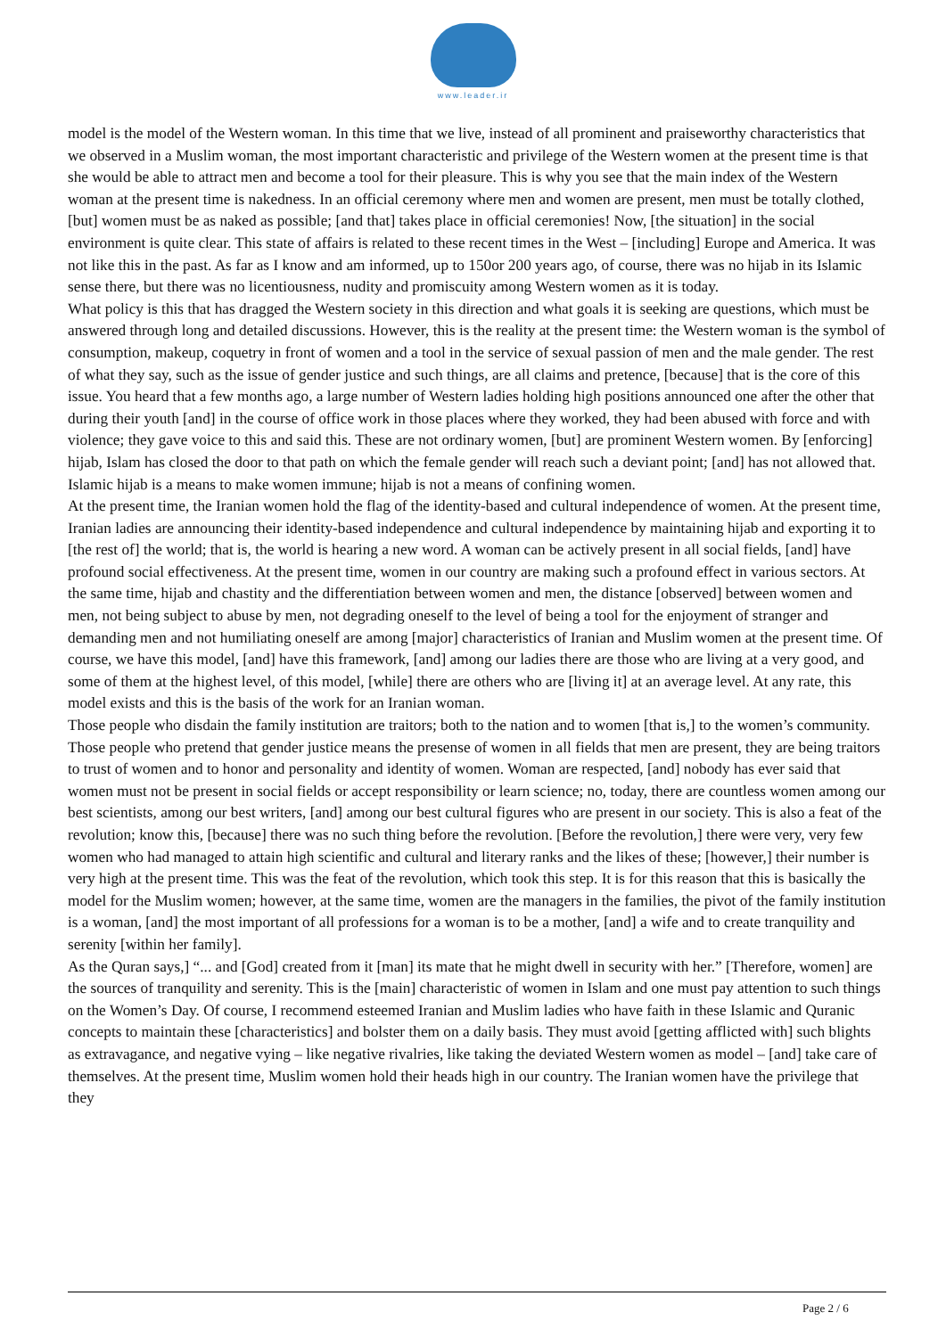www.leader.ir
model is the model of the Western woman. In this time that we live, instead of all prominent and praiseworthy characteristics that we observed in a Muslim woman, the most important characteristic and privilege of the Western women at the present time is that she would be able to attract men and become a tool for their pleasure. This is why you see that the main index of the Western woman at the present time is nakedness. In an official ceremony where men and women are present, men must be totally clothed, [but] women must be as naked as possible; [and that] takes place in official ceremonies! Now, [the situation] in the social environment is quite clear. This state of affairs is related to these recent times in the West – [including] Europe and America. It was not like this in the past. As far as I know and am informed, up to 150or 200 years ago, of course, there was no hijab in its Islamic sense there, but there was no licentiousness, nudity and promiscuity among Western women as it is today.
What policy is this that has dragged the Western society in this direction and what goals it is seeking are questions, which must be answered through long and detailed discussions. However, this is the reality at the present time: the Western woman is the symbol of consumption, makeup, coquetry in front of women and a tool in the service of sexual passion of men and the male gender. The rest of what they say, such as the issue of gender justice and such things, are all claims and pretence, [because] that is the core of this issue. You heard that a few months ago, a large number of Western ladies holding high positions announced one after the other that during their youth [and] in the course of office work in those places where they worked, they had been abused with force and with violence; they gave voice to this and said this. These are not ordinary women, [but] are prominent Western women. By [enforcing] hijab, Islam has closed the door to that path on which the female gender will reach such a deviant point; [and] has not allowed that. Islamic hijab is a means to make women immune; hijab is not a means of confining women.
At the present time, the Iranian women hold the flag of the identity-based and cultural independence of women. At the present time, Iranian ladies are announcing their identity-based independence and cultural independence by maintaining hijab and exporting it to [the rest of] the world; that is, the world is hearing a new word. A woman can be actively present in all social fields, [and] have profound social effectiveness. At the present time, women in our country are making such a profound effect in various sectors. At the same time, hijab and chastity and the differentiation between women and men, the distance [observed] between women and men, not being subject to abuse by men, not degrading oneself to the level of being a tool for the enjoyment of stranger and demanding men and not humiliating oneself are among [major] characteristics of Iranian and Muslim women at the present time. Of course, we have this model, [and] have this framework, [and] among our ladies there are those who are living at a very good, and some of them at the highest level, of this model, [while] there are others who are [living it] at an average level. At any rate, this model exists and this is the basis of the work for an Iranian woman.
Those people who disdain the family institution are traitors; both to the nation and to women [that is,] to the women’s community. Those people who pretend that gender justice means the presense of women in all fields that men are present, they are being traitors to trust of women and to honor and personality and identity of women. Woman are respected, [and] nobody has ever said that women must not be present in social fields or accept responsibility or learn science; no, today, there are countless women among our best scientists, among our best writers, [and] among our best cultural figures who are present in our society. This is also a feat of the revolution; know this, [because] there was no such thing before the revolution. [Before the revolution,] there were very, very few women who had managed to attain high scientific and cultural and literary ranks and the likes of these; [however,] their number is very high at the present time. This was the feat of the revolution, which took this step. It is for this reason that this is basically the model for the Muslim women; however, at the same time, women are the managers in the families, the pivot of the family institution is a woman, [and] the most important of all professions for a woman is to be a mother, [and] a wife and to create tranquility and
serenity [within her family].
As the Quran says,] “... and [God] created from it [man] its mate that he might dwell in security with her.” [Therefore, women] are the sources of tranquility and serenity. This is the [main] characteristic of women in Islam and one must pay attention to such things on the Women’s Day. Of course, I recommend esteemed Iranian and Muslim ladies who have faith in these Islamic and Quranic concepts to maintain these [characteristics] and bolster them on a daily basis. They must avoid [getting afflicted with] such blights as extravagance, and negative vying – like negative rivalries, like taking the deviated Western women as model – [and] take care of themselves. At the present time, Muslim women hold their heads high in our country. The Iranian women have the privilege that they
Page 2 / 6